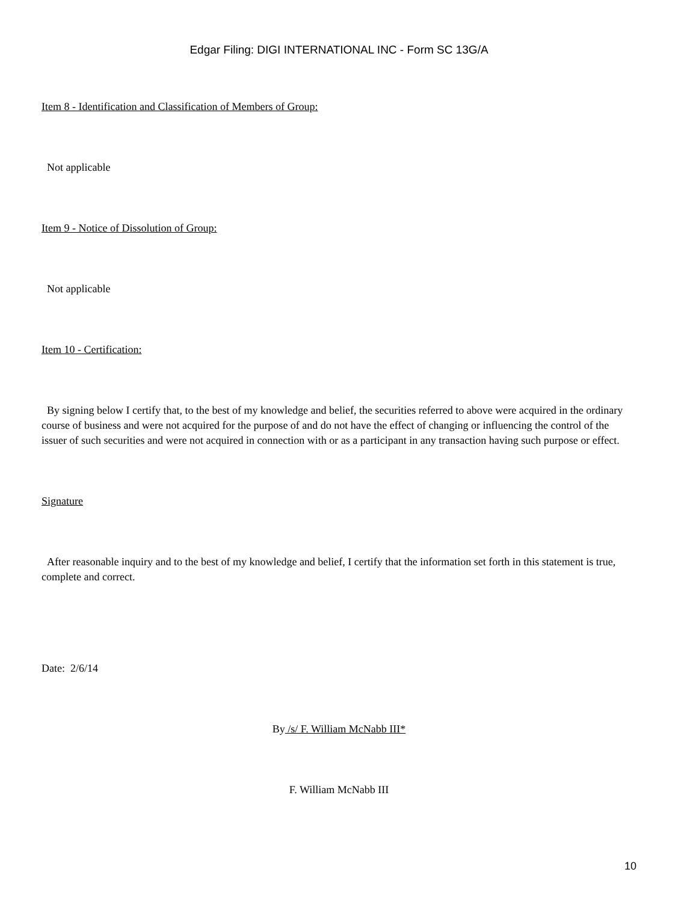Edgar Filing: DIGI INTERNATIONAL INC - Form SC 13G/A
Item 8 - Identification and Classification of Members of Group:
Not applicable
Item 9 - Notice of Dissolution of Group:
Not applicable
Item 10 - Certification:
By signing below I certify that, to the best of my knowledge and belief, the securities referred to above were acquired in the ordinary course of business and were not acquired for the purpose of and do not have the effect of changing or influencing the control of the issuer of such securities and were not acquired in connection with or as a participant in any transaction having such purpose or effect.
Signature
After reasonable inquiry and to the best of my knowledge and belief, I certify that the information set forth in this statement is true, complete and correct.
Date: 2/6/14
By /s/ F. William McNabb III*
F. William McNabb III
10